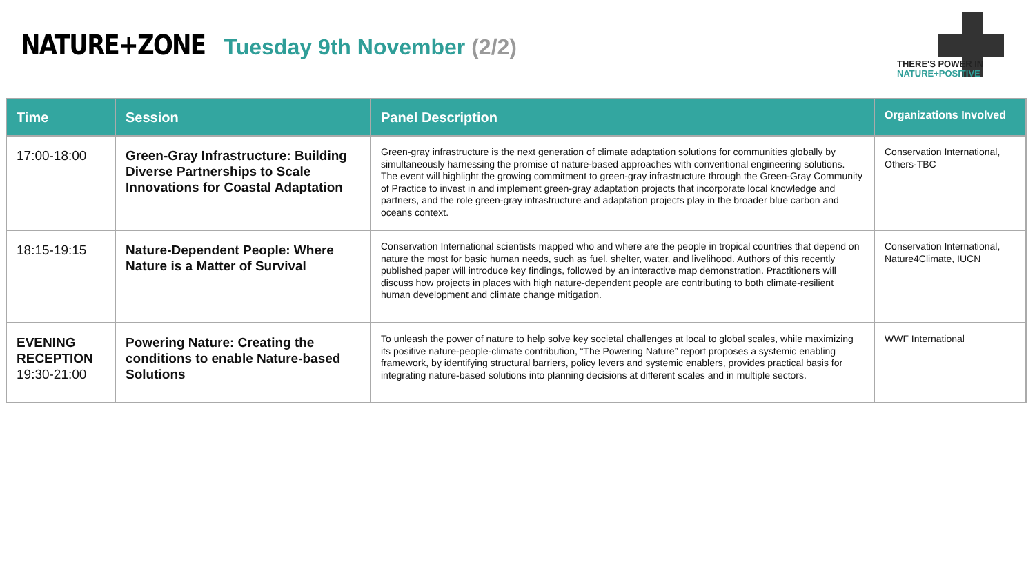NATURE+ZONE
Tuesday 9th November (2/2)
THERE'S POWER IN
NATURE+POSITIVE
| Time | Session | Panel Description | Organizations Involved |
| --- | --- | --- | --- |
| 17:00-18:00 | Green-Gray Infrastructure: Building Diverse Partnerships to Scale Innovations for Coastal Adaptation | Green-gray infrastructure is the next generation of climate adaptation solutions for communities globally by simultaneously harnessing the promise of nature-based approaches with conventional engineering solutions. The event will highlight the growing commitment to green-gray infrastructure through the Green-Gray Community of Practice to invest in and implement green-gray adaptation projects that incorporate local knowledge and partners, and the role green-gray infrastructure and adaptation projects play in the broader blue carbon and oceans context. | Conservation International, Others-TBC |
| 18:15-19:15 | Nature-Dependent People: Where Nature is a Matter of Survival | Conservation International scientists mapped who and where are the people in tropical countries that depend on nature the most for basic human needs, such as fuel, shelter, water, and livelihood. Authors of this recently published paper will introduce key findings, followed by an interactive map demonstration. Practitioners will discuss how projects in places with high nature-dependent people are contributing to both climate-resilient human development and climate change mitigation. | Conservation International, Nature4Climate, IUCN |
| EVENING RECEPTION 19:30-21:00 | Powering Nature: Creating the conditions to enable Nature-based Solutions | To unleash the power of nature to help solve key societal challenges at local to global scales, while maximizing its positive nature-people-climate contribution, “The Powering Nature” report proposes a systemic enabling framework, by identifying structural barriers, policy levers and systemic enablers, provides practical basis for integrating nature-based solutions into planning decisions at different scales and in multiple sectors. | WWF International |